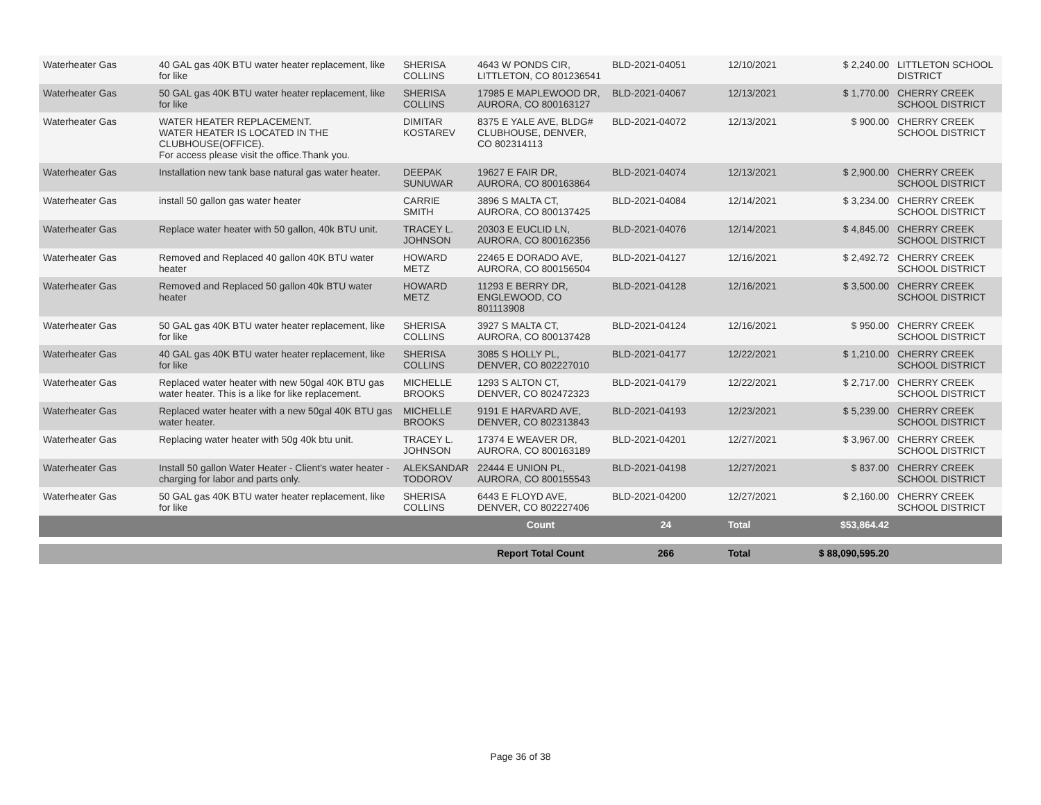| Waterheater Gas | 40 GAL gas 40K BTU water heater replacement, like for like | SHERISA COLLINS | 4643 W PONDS CIR, LITTLETON, CO 801236541 | BLD-2021-04051 | 12/10/2021 | $ 2,240.00 | LITTLETON SCHOOL DISTRICT |
| Waterheater Gas | 50 GAL gas 40K BTU water heater replacement, like for like | SHERISA COLLINS | 17985 E MAPLEWOOD DR, AURORA, CO 800163127 | BLD-2021-04067 | 12/13/2021 | $ 1,770.00 | CHERRY CREEK SCHOOL DISTRICT |
| Waterheater Gas | WATER HEATER REPLACEMENT. WATER HEATER IS LOCATED IN THE CLUBHOUSE(OFFICE). For access please visit the office.Thank you. | DIMITAR KOSTAREV | 8375 E YALE AVE, BLDG# CLUBHOUSE, DENVER, CO 802314113 | BLD-2021-04072 | 12/13/2021 | $ 900.00 | CHERRY CREEK SCHOOL DISTRICT |
| Waterheater Gas | Installation new tank base natural gas water heater. | DEEPAK SUNUWAR | 19627 E FAIR DR, AURORA, CO 800163864 | BLD-2021-04074 | 12/13/2021 | $ 2,900.00 | CHERRY CREEK SCHOOL DISTRICT |
| Waterheater Gas | install 50 gallon gas water heater | CARRIE SMITH | 3896 S MALTA CT, AURORA, CO 800137425 | BLD-2021-04084 | 12/14/2021 | $ 3,234.00 | CHERRY CREEK SCHOOL DISTRICT |
| Waterheater Gas | Replace water heater with 50 gallon, 40k BTU unit. | TRACEY L. JOHNSON | 20303 E EUCLID LN, AURORA, CO 800162356 | BLD-2021-04076 | 12/14/2021 | $ 4,845.00 | CHERRY CREEK SCHOOL DISTRICT |
| Waterheater Gas | Removed and Replaced 40 gallon 40K BTU water heater | HOWARD METZ | 22465 E DORADO AVE, AURORA, CO 800156504 | BLD-2021-04127 | 12/16/2021 | $ 2,492.72 | CHERRY CREEK SCHOOL DISTRICT |
| Waterheater Gas | Removed and Replaced 50 gallon 40k BTU water heater | HOWARD METZ | 11293 E BERRY DR, ENGLEWOOD, CO 801113908 | BLD-2021-04128 | 12/16/2021 | $ 3,500.00 | CHERRY CREEK SCHOOL DISTRICT |
| Waterheater Gas | 50 GAL gas 40K BTU water heater replacement, like for like | SHERISA COLLINS | 3927 S MALTA CT, AURORA, CO 800137428 | BLD-2021-04124 | 12/16/2021 | $ 950.00 | CHERRY CREEK SCHOOL DISTRICT |
| Waterheater Gas | 40 GAL gas 40K BTU water heater replacement, like for like | SHERISA COLLINS | 3085 S HOLLY PL, DENVER, CO 802227010 | BLD-2021-04177 | 12/22/2021 | $ 1,210.00 | CHERRY CREEK SCHOOL DISTRICT |
| Waterheater Gas | Replaced water heater with new 50gal 40K BTU gas water heater. This is a like for like replacement. | MICHELLE BROOKS | 1293 S ALTON CT, DENVER, CO 802472323 | BLD-2021-04179 | 12/22/2021 | $ 2,717.00 | CHERRY CREEK SCHOOL DISTRICT |
| Waterheater Gas | Replaced water heater with a new 50gal 40K BTU gas water heater. | MICHELLE BROOKS | 9191 E HARVARD AVE, DENVER, CO 802313843 | BLD-2021-04193 | 12/23/2021 | $ 5,239.00 | CHERRY CREEK SCHOOL DISTRICT |
| Waterheater Gas | Replacing water heater with 50g 40k btu unit. | TRACEY L. JOHNSON | 17374 E WEAVER DR, AURORA, CO 800163189 | BLD-2021-04201 | 12/27/2021 | $ 3,967.00 | CHERRY CREEK SCHOOL DISTRICT |
| Waterheater Gas | Install 50 gallon Water Heater - Client's water heater - charging for labor and parts only. | ALEKSANDAR TODOROV | 22444 E UNION PL, AURORA, CO 800155543 | BLD-2021-04198 | 12/27/2021 | $ 837.00 | CHERRY CREEK SCHOOL DISTRICT |
| Waterheater Gas | 50 GAL gas 40K BTU water heater replacement, like for like | SHERISA COLLINS | 6443 E FLOYD AVE, DENVER, CO 802227406 | BLD-2021-04200 | 12/27/2021 | $ 2,160.00 | CHERRY CREEK SCHOOL DISTRICT |
| | | | Count | 24 | Total | $53,864.42 | |
| | | | Report Total Count | 266 | Total | $ 88,090,595.20 | |
Page 36 of 38